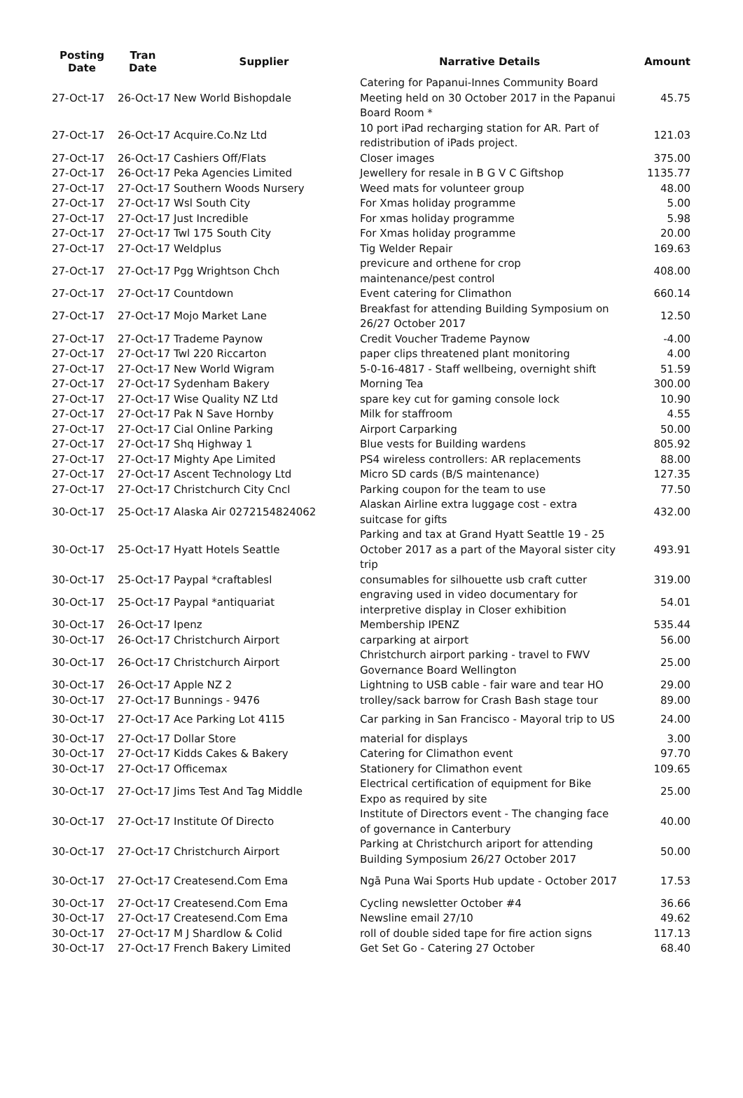| Posting Date | Tran Date | Supplier | Narrative Details | Amount |
| --- | --- | --- | --- | --- |
| 27-Oct-17 | 26-Oct-17 New World Bishopdale | | Catering for Papanui-Innes Community Board Meeting held on 30 October 2017 in the Papanui Board Room * | 45.75 |
| 27-Oct-17 | 26-Oct-17 Acquire.Co.Nz Ltd | | 10 port iPad recharging station for AR. Part of redistribution of iPads project. | 121.03 |
| 27-Oct-17 | 26-Oct-17 Cashiers Off/Flats | | Closer images | 375.00 |
| 27-Oct-17 | 26-Oct-17 Peka Agencies Limited | | Jewellery for resale in B G V C Giftshop | 1135.77 |
| 27-Oct-17 | 27-Oct-17 Southern Woods Nursery | | Weed mats for volunteer group | 48.00 |
| 27-Oct-17 | 27-Oct-17 Wsl South City | | For Xmas holiday programme | 5.00 |
| 27-Oct-17 | 27-Oct-17 Just Incredible | | For xmas holiday programme | 5.98 |
| 27-Oct-17 | 27-Oct-17 Twl 175 South City | | For Xmas holiday programme | 20.00 |
| 27-Oct-17 | 27-Oct-17 Weldplus | | Tig Welder Repair | 169.63 |
| 27-Oct-17 | 27-Oct-17 Pgg Wrightson Chch | | previcure and orthene for crop maintenance/pest control | 408.00 |
| 27-Oct-17 | 27-Oct-17 Countdown | | Event catering for Climathon | 660.14 |
| 27-Oct-17 | 27-Oct-17 Mojo Market Lane | | Breakfast for attending Building Symposium on 26/27 October 2017 | 12.50 |
| 27-Oct-17 | 27-Oct-17 Trademe Paynow | | Credit Voucher Trademe Paynow | -4.00 |
| 27-Oct-17 | 27-Oct-17 Twl 220 Riccarton | | paper clips threatened plant monitoring | 4.00 |
| 27-Oct-17 | 27-Oct-17 New World Wigram | | 5-0-16-4817 - Staff wellbeing, overnight shift | 51.59 |
| 27-Oct-17 | 27-Oct-17 Sydenham Bakery | | Morning Tea | 300.00 |
| 27-Oct-17 | 27-Oct-17 Wise Quality NZ Ltd | | spare key cut for gaming console lock | 10.90 |
| 27-Oct-17 | 27-Oct-17 Pak N Save Hornby | | Milk for staffroom | 4.55 |
| 27-Oct-17 | 27-Oct-17 Cial Online Parking | | Airport Carparking | 50.00 |
| 27-Oct-17 | 27-Oct-17 Shq Highway 1 | | Blue vests for Building wardens | 805.92 |
| 27-Oct-17 | 27-Oct-17 Mighty Ape Limited | | PS4 wireless controllers: AR replacements | 88.00 |
| 27-Oct-17 | 27-Oct-17 Ascent Technology Ltd | | Micro SD cards (B/S maintenance) | 127.35 |
| 27-Oct-17 | 27-Oct-17 Christchurch City Cncl | | Parking coupon for the team to use | 77.50 |
| 30-Oct-17 | 25-Oct-17 Alaska Air 0272154824062 | | Alaskan Airline extra luggage cost - extra suitcase for gifts | 432.00 |
| 30-Oct-17 | 25-Oct-17 Hyatt Hotels Seattle | | Parking and tax at Grand Hyatt Seattle 19 - 25 October 2017 as a part of the Mayoral sister city trip | 493.91 |
| 30-Oct-17 | 25-Oct-17 Paypal *craftablesl | | consumables for silhouette usb craft cutter | 319.00 |
| 30-Oct-17 | 25-Oct-17 Paypal *antiquariat | | engraving used in video documentary for interpretive display in Closer exhibition | 54.01 |
| 30-Oct-17 | 26-Oct-17 Ipenz | | Membership IPENZ | 535.44 |
| 30-Oct-17 | 26-Oct-17 Christchurch Airport | | carparking at airport | 56.00 |
| 30-Oct-17 | 26-Oct-17 Christchurch Airport | | Christchurch airport parking - travel to FWV Governance Board Wellington | 25.00 |
| 30-Oct-17 | 26-Oct-17 Apple NZ 2 | | Lightning to USB cable - fair ware and tear HO | 29.00 |
| 30-Oct-17 | 27-Oct-17 Bunnings - 9476 | | trolley/sack barrow for Crash Bash stage tour | 89.00 |
| 30-Oct-17 | 27-Oct-17 Ace Parking Lot 4115 | | Car parking in San Francisco - Mayoral trip to US | 24.00 |
| 30-Oct-17 | 27-Oct-17 Dollar Store | | material for displays | 3.00 |
| 30-Oct-17 | 27-Oct-17 Kidds Cakes & Bakery | | Catering for Climathon event | 97.70 |
| 30-Oct-17 | 27-Oct-17 Officemax | | Stationery for Climathon event | 109.65 |
| 30-Oct-17 | 27-Oct-17 Jims Test And Tag Middle | | Electrical certification of equipment for Bike Expo as required by site | 25.00 |
| 30-Oct-17 | 27-Oct-17 Institute Of Directo | | Institute of Directors event - The changing face of governance in Canterbury | 40.00 |
| 30-Oct-17 | 27-Oct-17 Christchurch Airport | | Parking at Christchurch ariport for attending Building Symposium 26/27 October 2017 | 50.00 |
| 30-Oct-17 | 27-Oct-17 Createsend.Com Ema | | Ngā Puna Wai Sports Hub update - October 2017 | 17.53 |
| 30-Oct-17 | 27-Oct-17 Createsend.Com Ema | | Cycling newsletter October #4 | 36.66 |
| 30-Oct-17 | 27-Oct-17 Createsend.Com Ema | | Newsline email 27/10 | 49.62 |
| 30-Oct-17 | 27-Oct-17 M J Shardlow & Colid | | roll of double sided tape for fire action signs | 117.13 |
| 30-Oct-17 | 27-Oct-17 French Bakery Limited | | Get Set Go - Catering 27 October | 68.40 |